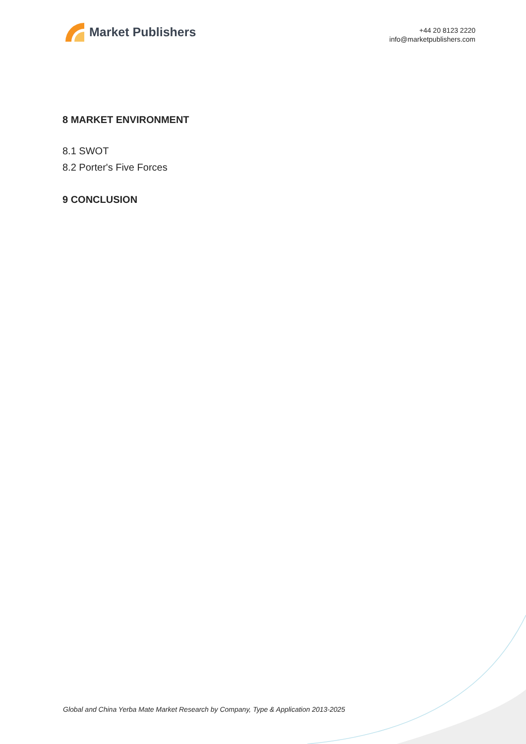Market Publishers
+44 20 8123 2220
info@marketpublishers.com
8 MARKET ENVIRONMENT
8.1 SWOT
8.2 Porter's Five Forces
9 CONCLUSION
Global and China Yerba Mate Market Research by Company, Type & Application 2013-2025